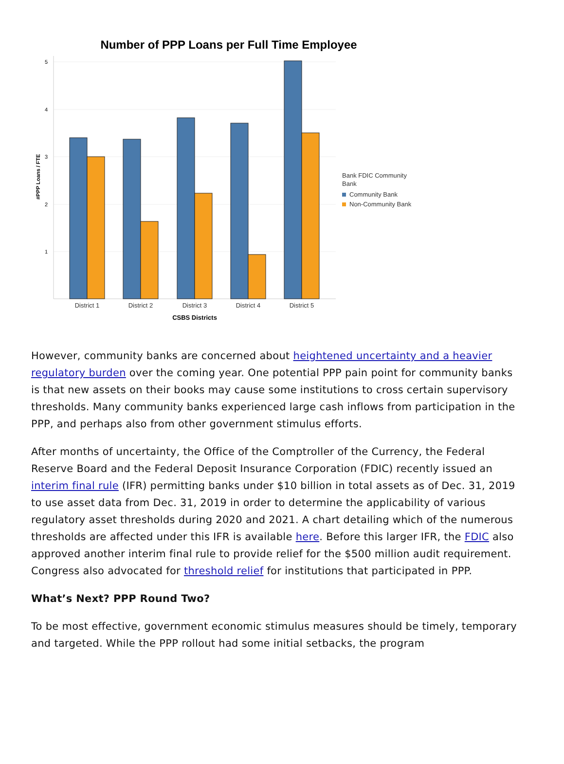Number of PPP Loans per Full Time Employee
5
4
3
2
1
#PPP Loans / FTE
District 1
District 2
District 3
District 4
District 5
CSBS Districts
Bank FDIC Community
Bank
Community Bank
Non-Community Bank
However, community banks are concerned about heightened uncertainty and a heavier regulatory burden over the coming year. One potential PPP pain point for community banks is that new assets on their books may cause some institutions to cross certain supervisory thresholds. Many community banks experienced large cash inflows from participation in the PPP, and perhaps also from other government stimulus efforts.
After months of uncertainty, the Office of the Comptroller of the Currency, the Federal Reserve Board and the Federal Deposit Insurance Corporation (FDIC) recently issued an interim final rule (IFR) permitting banks under $10 billion in total assets as of Dec. 31, 2019 to use asset data from Dec. 31, 2019 in order to determine the applicability of various regulatory asset thresholds during 2020 and 2021. A chart detailing which of the numerous thresholds are affected under this IFR is available here. Before this larger IFR, the FDIC also approved another interim final rule to provide relief for the $500 million audit requirement. Congress also advocated for threshold relief for institutions that participated in PPP.
What’s Next? PPP Round Two?
To be most effective, government economic stimulus measures should be timely, temporary and targeted. While the PPP rollout had some initial setbacks, the program